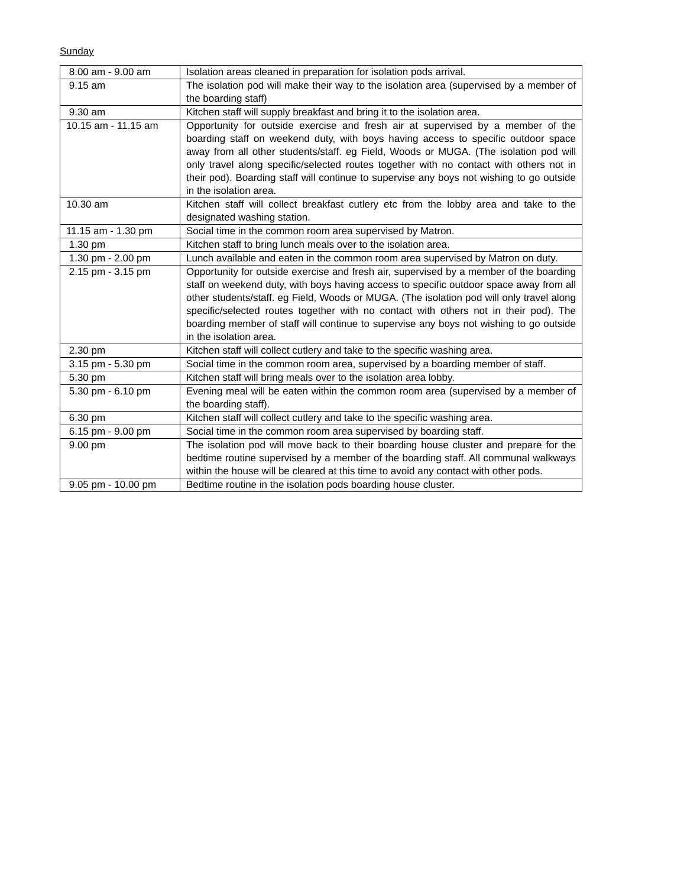Sunday
| 8.00 am - 9.00 am | Isolation areas cleaned in preparation for isolation pods arrival. |
| 9.15 am | The isolation pod will make their way to the isolation area (supervised by a member of the boarding staff) |
| 9.30 am | Kitchen staff will supply breakfast and bring it to the isolation area. |
| 10.15 am - 11.15 am | Opportunity for outside exercise and fresh air at supervised by a member of the boarding staff on weekend duty, with boys having access to specific outdoor space away from all other students/staff. eg Field, Woods or MUGA. (The isolation pod will only travel along specific/selected routes together with no contact with others not in their pod). Boarding staff will continue to supervise any boys not wishing to go outside in the isolation area. |
| 10.30 am | Kitchen staff will collect breakfast cutlery etc from the lobby area and take to the designated washing station. |
| 11.15 am - 1.30 pm | Social time in the common room area supervised by Matron. |
| 1.30 pm | Kitchen staff to bring lunch meals over to the isolation area. |
| 1.30 pm - 2.00 pm | Lunch available and eaten in the common room area supervised by Matron on duty. |
| 2.15 pm - 3.15 pm | Opportunity for outside exercise and fresh air, supervised by a member of the boarding staff on weekend duty, with boys having access to specific outdoor space away from all other students/staff. eg Field, Woods or MUGA. (The isolation pod will only travel along specific/selected routes together with no contact with others not in their pod). The boarding member of staff will continue to supervise any boys not wishing to go outside in the isolation area. |
| 2.30 pm | Kitchen staff will collect cutlery and take to the specific washing area. |
| 3.15 pm - 5.30 pm | Social time in the common room area, supervised by a boarding member of staff. |
| 5.30 pm | Kitchen staff will bring meals over to the isolation area lobby. |
| 5.30 pm - 6.10 pm | Evening meal will be eaten within the common room area (supervised by a member of the boarding staff). |
| 6.30 pm | Kitchen staff will collect cutlery and take to the specific washing area. |
| 6.15 pm - 9.00 pm | Social time in the common room area supervised by boarding staff. |
| 9.00 pm | The isolation pod will move back to their boarding house cluster and prepare for the bedtime routine supervised by a member of the boarding staff. All communal walkways within the house will be cleared at this time to avoid any contact with other pods. |
| 9.05 pm - 10.00 pm | Bedtime routine in the isolation pods boarding house cluster. |